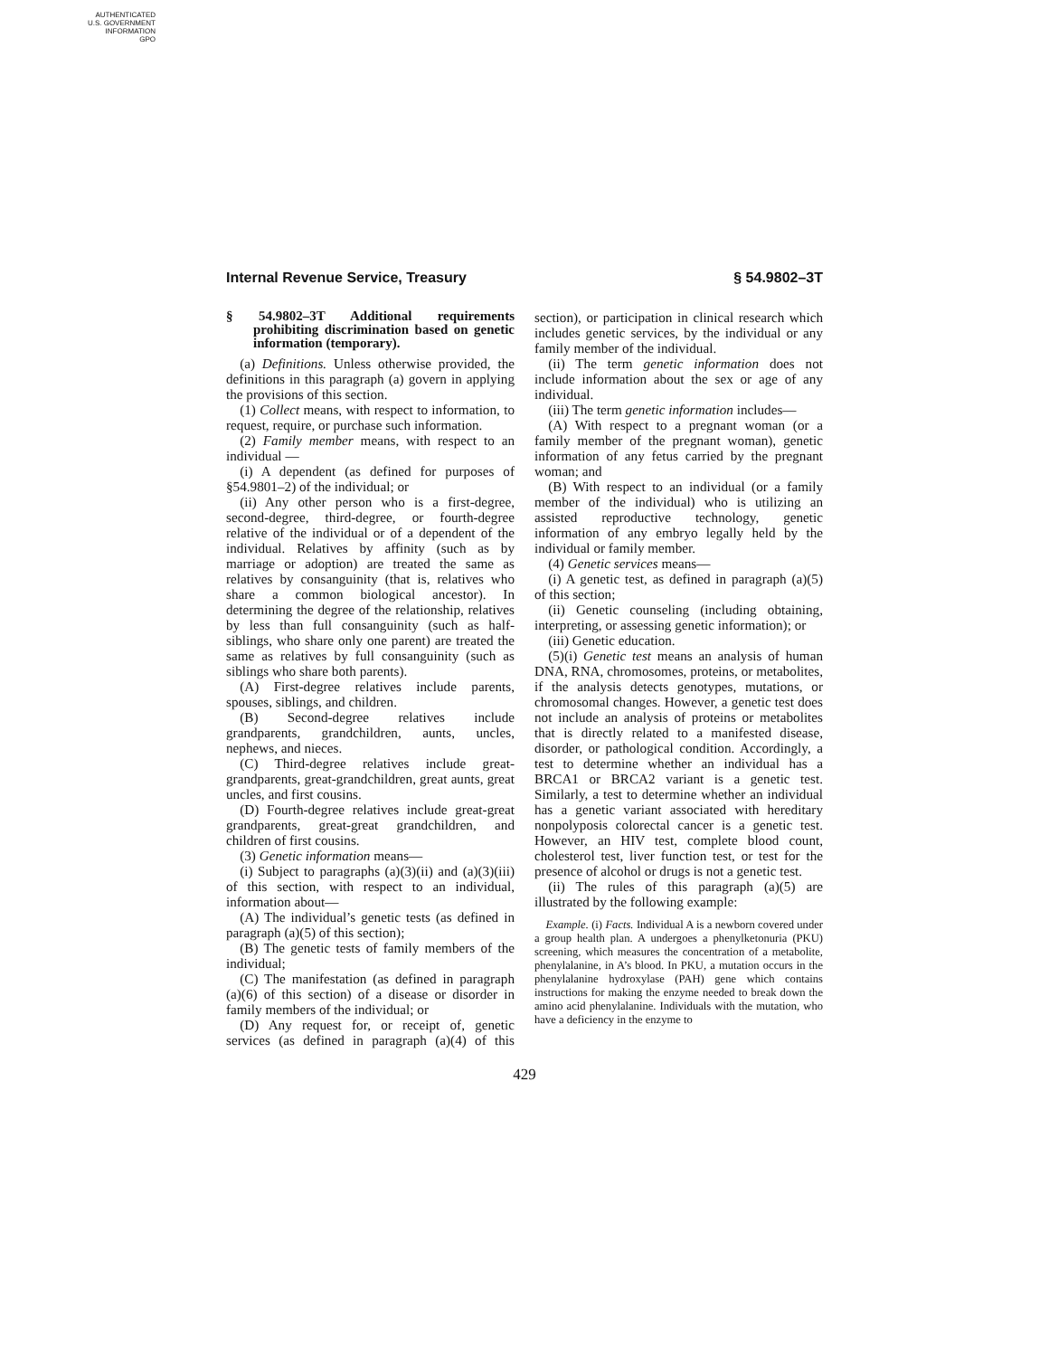AUTHENTICATED
U.S. GOVERNMENT
INFORMATION
GPO
Internal Revenue Service, Treasury § 54.9802–3T
§ 54.9802–3T Additional requirements prohibiting discrimination based on genetic information (temporary).
(a) Definitions. Unless otherwise provided, the definitions in this paragraph (a) govern in applying the provisions of this section.
(1) Collect means, with respect to information, to request, require, or purchase such information.
(2) Family member means, with respect to an individual —
(i) A dependent (as defined for purposes of §54.9801–2) of the individual; or
(ii) Any other person who is a first-degree, second-degree, third-degree, or fourth-degree relative of the individual or of a dependent of the individual. Relatives by affinity (such as by marriage or adoption) are treated the same as relatives by consanguinity (that is, relatives who share a common biological ancestor). In determining the degree of the relationship, relatives by less than full consanguinity (such as half-siblings, who share only one parent) are treated the same as relatives by full consanguinity (such as siblings who share both parents).
(A) First-degree relatives include parents, spouses, siblings, and children.
(B) Second-degree relatives include grandparents, grandchildren, aunts, uncles, nephews, and nieces.
(C) Third-degree relatives include great-grandparents, great-grandchildren, great aunts, great uncles, and first cousins.
(D) Fourth-degree relatives include great-great grandparents, great-great grandchildren, and children of first cousins.
(3) Genetic information means—
(i) Subject to paragraphs (a)(3)(ii) and (a)(3)(iii) of this section, with respect to an individual, information about—
(A) The individual’s genetic tests (as defined in paragraph (a)(5) of this section);
(B) The genetic tests of family members of the individual;
(C) The manifestation (as defined in paragraph (a)(6) of this section) of a disease or disorder in family members of the individual; or
(D) Any request for, or receipt of, genetic services (as defined in paragraph (a)(4) of this section), or participation in clinical research which includes genetic services, by the individual or any family member of the individual.
(ii) The term genetic information does not include information about the sex or age of any individual.
(iii) The term genetic information includes—
(A) With respect to a pregnant woman (or a family member of the pregnant woman), genetic information of any fetus carried by the pregnant woman; and
(B) With respect to an individual (or a family member of the individual) who is utilizing an assisted reproductive technology, genetic information of any embryo legally held by the individual or family member.
(4) Genetic services means—
(i) A genetic test, as defined in paragraph (a)(5) of this section;
(ii) Genetic counseling (including obtaining, interpreting, or assessing genetic information); or
(iii) Genetic education.
(5)(i) Genetic test means an analysis of human DNA, RNA, chromosomes, proteins, or metabolites, if the analysis detects genotypes, mutations, or chromosomal changes. However, a genetic test does not include an analysis of proteins or metabolites that is directly related to a manifested disease, disorder, or pathological condition. Accordingly, a test to determine whether an individual has a BRCA1 or BRCA2 variant is a genetic test. Similarly, a test to determine whether an individual has a genetic variant associated with hereditary nonpolyposis colorectal cancer is a genetic test. However, an HIV test, complete blood count, cholesterol test, liver function test, or test for the presence of alcohol or drugs is not a genetic test.
(ii) The rules of this paragraph (a)(5) are illustrated by the following example:
Example. (i) Facts. Individual A is a newborn covered under a group health plan. A undergoes a phenylketonuria (PKU) screening, which measures the concentration of a metabolite, phenylalanine, in A’s blood. In PKU, a mutation occurs in the phenylalanine hydroxylase (PAH) gene which contains instructions for making the enzyme needed to break down the amino acid phenylalanine. Individuals with the mutation, who have a deficiency in the enzyme to
429